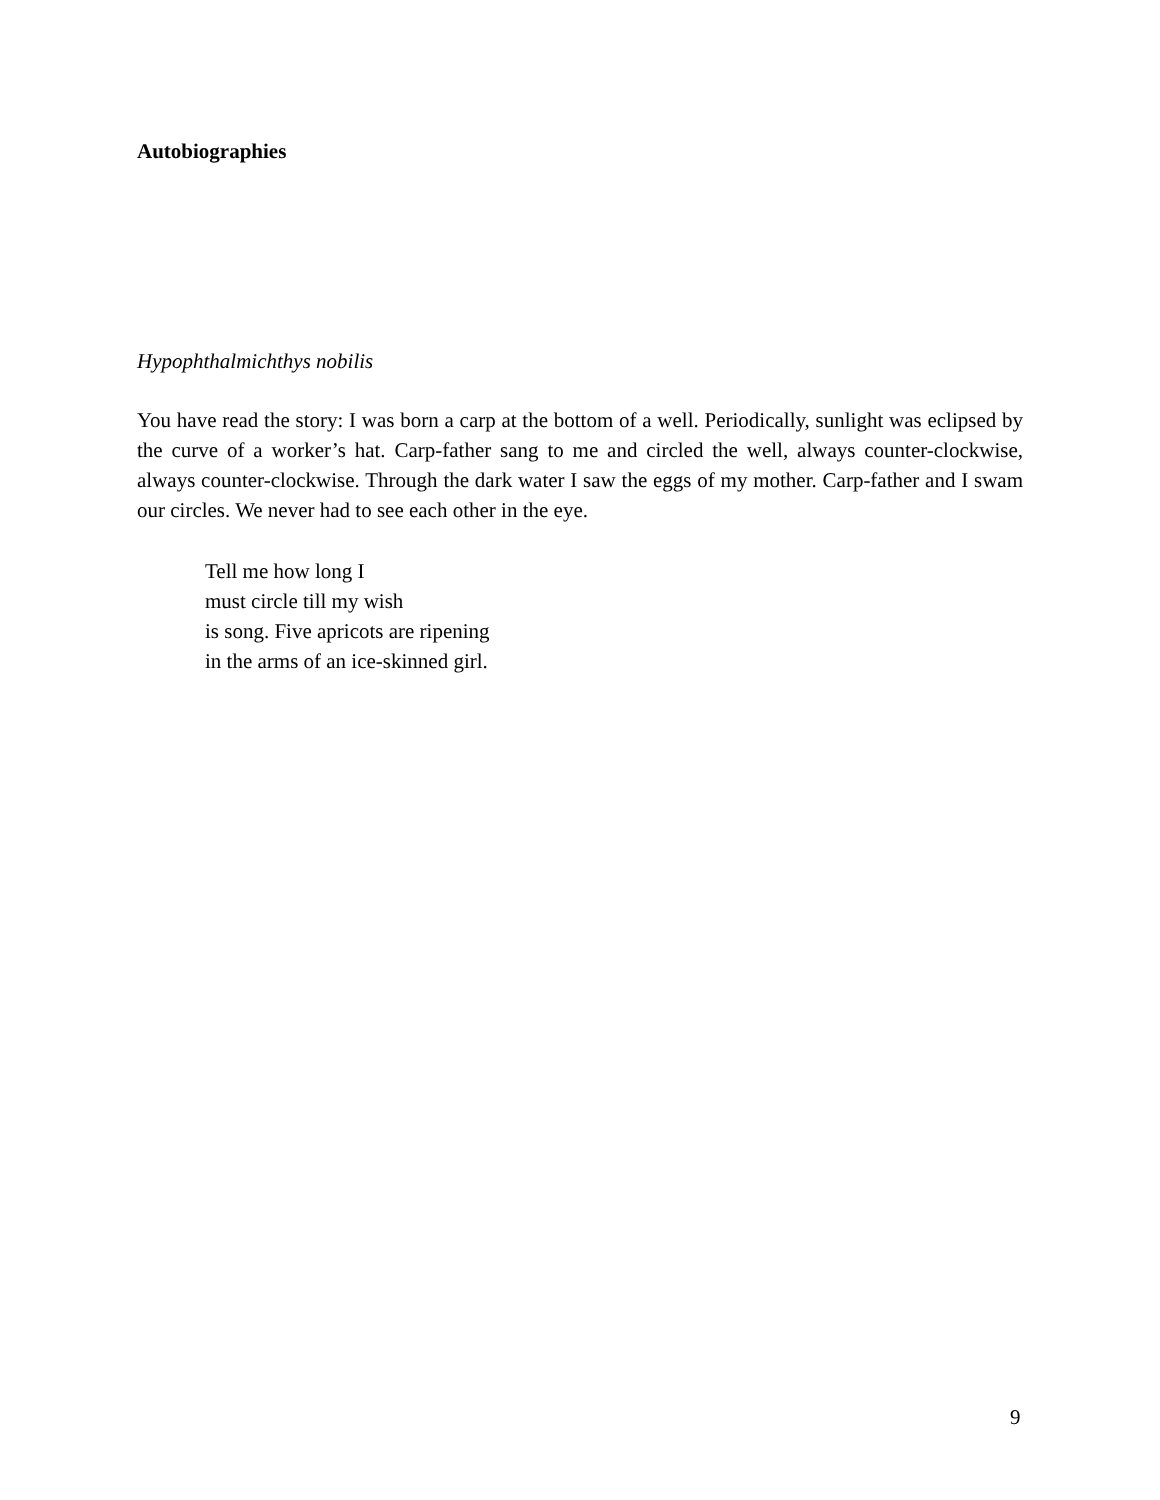Autobiographies
Hypophthalmichthys nobilis
You have read the story: I was born a carp at the bottom of a well. Periodically, sunlight was eclipsed by the curve of a worker’s hat. Carp-father sang to me and circled the well, always counter-clockwise, always counter-clockwise. Through the dark water I saw the eggs of my mother. Carp-father and I swam our circles. We never had to see each other in the eye.
Tell me how long I
must circle till my wish
is song. Five apricots are ripening
in the arms of an ice-skinned girl.
9